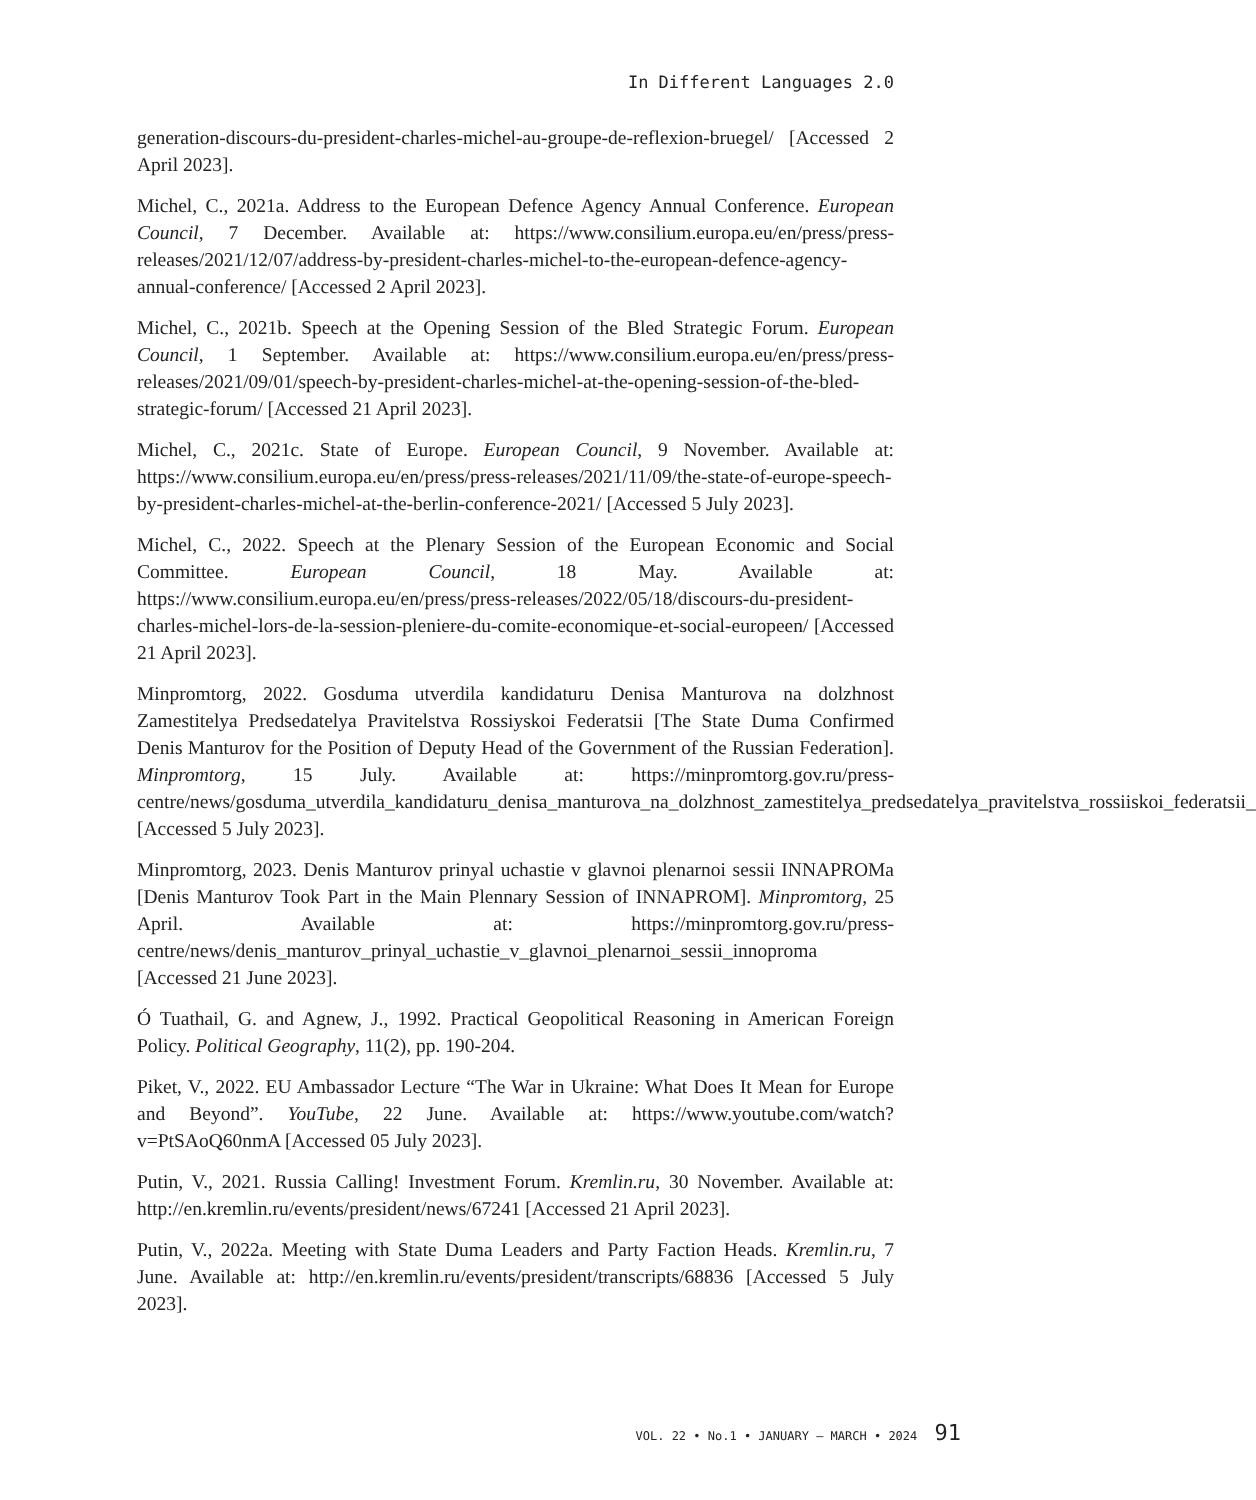In Different Languages 2.0
generation-discours-du-president-charles-michel-au-groupe-de-reflexion-bruegel/ [Accessed 2 April 2023].
Michel, C., 2021a. Address to the European Defence Agency Annual Conference. European Council, 7 December. Available at: https://www.consilium.europa.eu/en/press/press-releases/2021/12/07/address-by-president-charles-michel-to-the-european-defence-agency-annual-conference/ [Accessed 2 April 2023].
Michel, C., 2021b. Speech at the Opening Session of the Bled Strategic Forum. European Council, 1 September. Available at: https://www.consilium.europa.eu/en/press/press-releases/2021/09/01/speech-by-president-charles-michel-at-the-opening-session-of-the-bled-strategic-forum/ [Accessed 21 April 2023].
Michel, C., 2021c. State of Europe. European Council, 9 November. Available at: https://www.consilium.europa.eu/en/press/press-releases/2021/11/09/the-state-of-europe-speech-by-president-charles-michel-at-the-berlin-conference-2021/ [Accessed 5 July 2023].
Michel, C., 2022. Speech at the Plenary Session of the European Economic and Social Committee. European Council, 18 May. Available at: https://www.consilium.europa.eu/en/press/press-releases/2022/05/18/discours-du-president-charles-michel-lors-de-la-session-pleniere-du-comite-economique-et-social-europeen/ [Accessed 21 April 2023].
Minpromtorg, 2022. Gosduma utverdila kandidaturu Denisa Manturova na dolzhnost Zamestitelya Predsedatelya Pravitelstva Rossiyskoi Federatsii [The State Duma Confirmed Denis Manturov for the Position of Deputy Head of the Government of the Russian Federation]. Minpromtorg, 15 July. Available at: https://minpromtorg.gov.ru/press-centre/news/gosduma_utverdila_kandidaturu_denisa_manturova_na_dolzhnost_zamestitelya_predsedatelya_pravitelstva_rossiiskoi_federatsii_ [Accessed 5 July 2023].
Minpromtorg, 2023. Denis Manturov prinyal uchastie v glavnoi plenarnoi sessii INNAPROMa [Denis Manturov Took Part in the Main Plennary Session of INNAPROM]. Minpromtorg, 25 April. Available at: https://minpromtorg.gov.ru/press-centre/news/denis_manturov_prinyal_uchastie_v_glavnoi_plenarnoi_sessii_innoproma [Accessed 21 June 2023].
Ó Tuathail, G. and Agnew, J., 1992. Practical Geopolitical Reasoning in American Foreign Policy. Political Geography, 11(2), pp. 190-204.
Piket, V., 2022. EU Ambassador Lecture “The War in Ukraine: What Does It Mean for Europe and Beyond”. YouTube, 22 June. Available at: https://www.youtube.com/watch?v=PtSAoQ60nmA [Accessed 05 July 2023].
Putin, V., 2021. Russia Calling! Investment Forum. Kremlin.ru, 30 November. Available at: http://en.kremlin.ru/events/president/news/67241 [Accessed 21 April 2023].
Putin, V., 2022a. Meeting with State Duma Leaders and Party Faction Heads. Kremlin.ru, 7 June. Available at: http://en.kremlin.ru/events/president/transcripts/68836 [Accessed 5 July 2023].
VOL. 22 • No.1 • JANUARY – MARCH • 2024 91